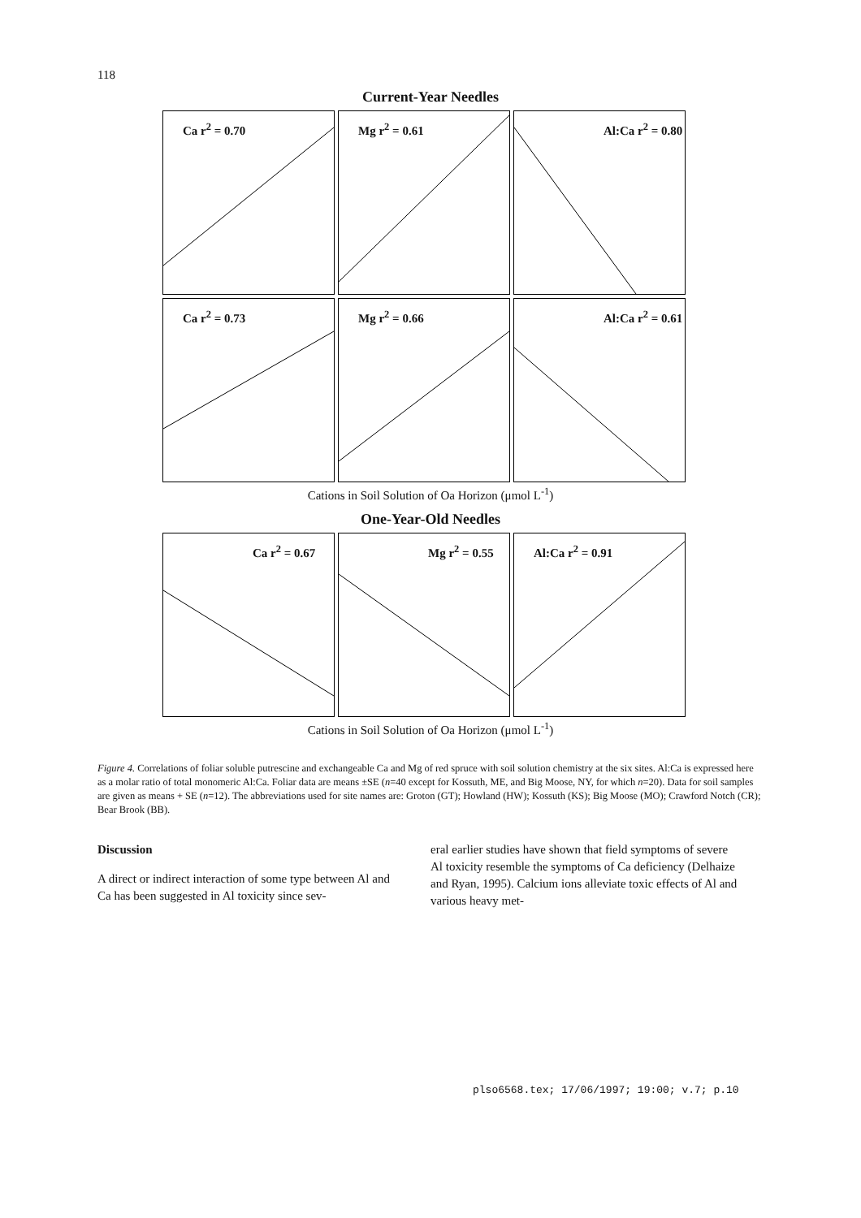118
Current-Year Needles
Ca r<sup>2</sup> = 0.70
Mg r<sup>2</sup> = 0.61
Al:Ca r<sup>2</sup> = 0.80
Ca r<sup>2</sup> = 0.73
Mg r<sup>2</sup> = 0.66
Al:Ca r<sup>2</sup> = 0.61
Cations in Soil Solution of Oa Horizon (μmol L<sup>-1</sup>)
One-Year-Old Needles
Ca r<sup>2</sup> = 0.67
Mg r<sup>2</sup> = 0.55
Al:Ca r<sup>2</sup> = 0.91
Cations in Soil Solution of Oa Horizon (μmol L<sup>-1</sup>)
Figure 4. Correlations of foliar soluble putrescine and exchangeable Ca and Mg of red spruce with soil solution chemistry at the six sites. Al:Ca is expressed here as a molar ratio of total monomeric Al:Ca. Foliar data are means ±SE (n=40 except for Kossuth, ME, and Big Moose, NY, for which n=20). Data for soil samples are given as means + SE (n=12). The abbreviations used for site names are: Groton (GT); Howland (HW); Kossuth (KS); Big Moose (MO); Crawford Notch (CR); Bear Brook (BB).
Discussion
A direct or indirect interaction of some type between Al and Ca has been suggested in Al toxicity since sev-
eral earlier studies have shown that field symptoms of severe Al toxicity resemble the symptoms of Ca deficiency (Delhaize and Ryan, 1995). Calcium ions alleviate toxic effects of Al and various heavy met-
plso6568.tex; 17/06/1997; 19:00; v.7; p.10